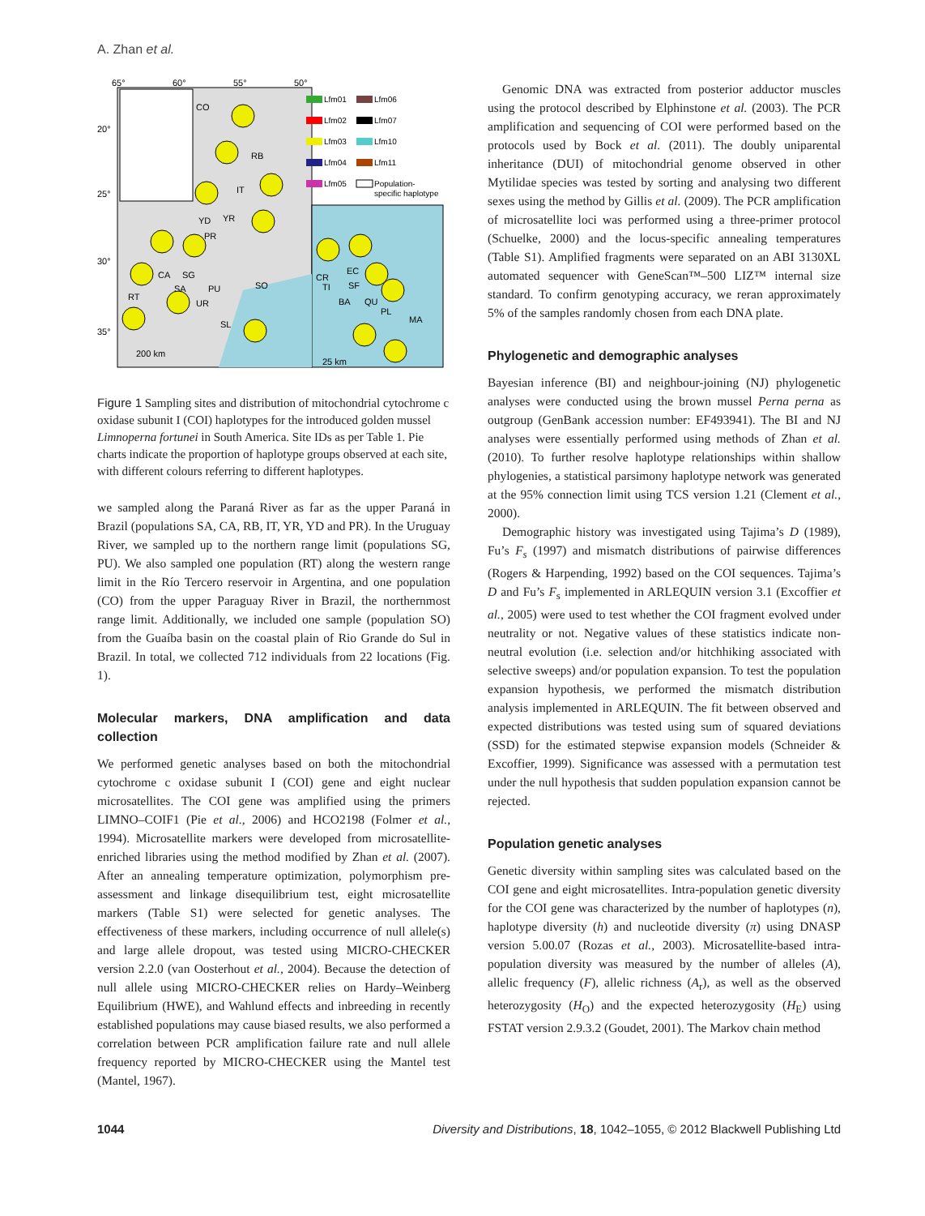A. Zhan et al.
65°
60°
55°
50°
20°
25°
30°
35°
CO
RB
IT
YR
YD
PR
CA
SA
SG
PU
SO
UR
RT
SL
CR
TI
EC
SF
BA
QU
PL
MA
200 km
25 km
Lfm01
Lfm06
Lfm02
Lfm07
Lfm03
Lfm10
Lfm04
Lfm11
Lfm05
Population-
specific haplotype
Figure 1 Sampling sites and distribution of mitochondrial cytochrome c oxidase subunit I (COI) haplotypes for the introduced golden mussel Limnoperna fortunei in South America. Site IDs as per Table 1. Pie charts indicate the proportion of haplotype groups observed at each site, with different colours referring to different haplotypes.
we sampled along the Paraná River as far as the upper Paraná in Brazil (populations SA, CA, RB, IT, YR, YD and PR). In the Uruguay River, we sampled up to the northern range limit (populations SG, PU). We also sampled one population (RT) along the western range limit in the Río Tercero reservoir in Argentina, and one population (CO) from the upper Paraguay River in Brazil, the northernmost range limit. Additionally, we included one sample (population SO) from the Guaíba basin on the coastal plain of Rio Grande do Sul in Brazil. In total, we collected 712 individuals from 22 locations (Fig. 1).
Molecular markers, DNA amplification and data collection
We performed genetic analyses based on both the mitochondrial cytochrome c oxidase subunit I (COI) gene and eight nuclear microsatellites. The COI gene was amplified using the primers LIMNO–COIF1 (Pie et al., 2006) and HCO2198 (Folmer et al., 1994). Microsatellite markers were developed from microsatellite-enriched libraries using the method modified by Zhan et al. (2007). After an annealing temperature optimization, polymorphism pre-assessment and linkage disequilibrium test, eight microsatellite markers (Table S1) were selected for genetic analyses. The effectiveness of these markers, including occurrence of null allele(s) and large allele dropout, was tested using MICRO-CHECKER version 2.2.0 (van Oosterhout et al., 2004). Because the detection of null allele using MICRO-CHECKER relies on Hardy–Weinberg Equilibrium (HWE), and Wahlund effects and inbreeding in recently established populations may cause biased results, we also performed a correlation between PCR amplification failure rate and null allele frequency reported by MICRO-CHECKER using the Mantel test (Mantel, 1967).
Genomic DNA was extracted from posterior adductor muscles using the protocol described by Elphinstone et al. (2003). The PCR amplification and sequencing of COI were performed based on the protocols used by Bock et al. (2011). The doubly uniparental inheritance (DUI) of mitochondrial genome observed in other Mytilidae species was tested by sorting and analysing two different sexes using the method by Gillis et al. (2009). The PCR amplification of microsatellite loci was performed using a three-primer protocol (Schuelke, 2000) and the locus-specific annealing temperatures (Table S1). Amplified fragments were separated on an ABI 3130XL automated sequencer with GeneScan™–500 LIZ™ internal size standard. To confirm genotyping accuracy, we reran approximately 5% of the samples randomly chosen from each DNA plate.
Phylogenetic and demographic analyses
Bayesian inference (BI) and neighbour-joining (NJ) phylogenetic analyses were conducted using the brown mussel Perna perna as outgroup (GenBank accession number: EF493941). The BI and NJ analyses were essentially performed using methods of Zhan et al. (2010). To further resolve haplotype relationships within shallow phylogenies, a statistical parsimony haplotype network was generated at the 95% connection limit using TCS version 1.21 (Clement et al., 2000).
Demographic history was investigated using Tajima’s D (1989), Fu’s F<sub>s</sub> (1997) and mismatch distributions of pairwise differences (Rogers & Harpending, 1992) based on the COI sequences. Tajima’s D and Fu’s F<sub>s</sub> implemented in ARLEQUIN version 3.1 (Excoffier et al., 2005) were used to test whether the COI fragment evolved under neutrality or not. Negative values of these statistics indicate non-neutral evolution (i.e. selection and/or hitchhiking associated with selective sweeps) and/or population expansion. To test the population expansion hypothesis, we performed the mismatch distribution analysis implemented in ARLEQUIN. The fit between observed and expected distributions was tested using sum of squared deviations (SSD) for the estimated stepwise expansion models (Schneider & Excoffier, 1999). Significance was assessed with a permutation test under the null hypothesis that sudden population expansion cannot be rejected.
Population genetic analyses
Genetic diversity within sampling sites was calculated based on the COI gene and eight microsatellites. Intra-population genetic diversity for the COI gene was characterized by the number of haplotypes (n), haplotype diversity (h) and nucleotide diversity (π) using DNASP version 5.00.07 (Rozas et al., 2003). Microsatellite-based intra-population diversity was measured by the number of alleles (A), allelic frequency (F), allelic richness (A<sub>r</sub>), as well as the observed heterozygosity (H<sub>O</sub>) and the expected heterozygosity (H<sub>E</sub>) using FSTAT version 2.9.3.2 (Goudet, 2001). The Markov chain method
1044 Diversity and Distributions, 18, 1042–1055, © 2012 Blackwell Publishing Ltd